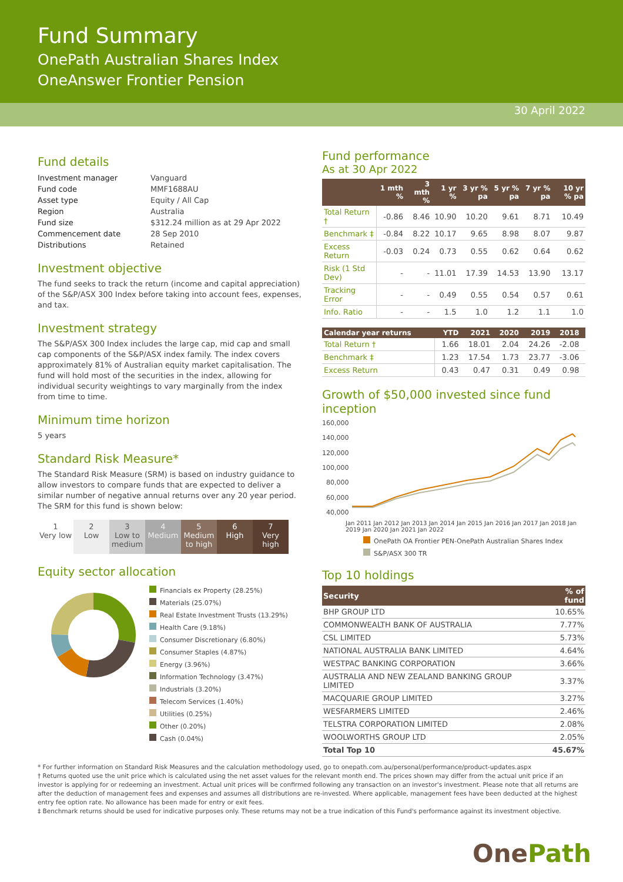Fund Summary
OnePath Australian Shares Index
OneAnswer Frontier Pension
30 April 2022
Fund details
| Investment manager | Vanguard |
| Fund code | MMF1688AU |
| Asset type | Equity / All Cap |
| Region | Australia |
| Fund size | $312.24 million as at 29 Apr 2022 |
| Commencement date | 28 Sep 2010 |
| Distributions | Retained |
Investment objective
The fund seeks to track the return (income and capital appreciation) of the S&P/ASX 300 Index before taking into account fees, expenses, and tax.
Investment strategy
The S&P/ASX 300 Index includes the large cap, mid cap and small cap components of the S&P/ASX index family. The index covers approximately 81% of Australian equity market capitalisation. The fund will hold most of the securities in the index, allowing for individual security weightings to vary marginally from the index from time to time.
Minimum time horizon
5 years
Standard Risk Measure*
The Standard Risk Measure (SRM) is based on industry guidance to allow investors to compare funds that are expected to deliver a similar number of negative annual returns over any 20 year period. The SRM for this fund is shown below:
1
Very low
2
Low
3
Low to medium
4
Medium
5
Medium to high
6
High
7
Very high
Equity sector allocation
Financials ex Property (28.25%)
Materials (25.07%)
Real Estate Investment Trusts (13.29%)
Health Care (9.18%)
Consumer Discretionary (6.80%)
Consumer Staples (4.87%)
Energy (3.96%)
Information Technology (3.47%)
Industrials (3.20%)
Telecom Services (1.40%)
Utilities (0.25%)
Other (0.20%)
Cash (0.04%)
Fund performance
As at 30 Apr 2022
| | 1 mth % | 3 mth % | 1 yr % | 3 yr % pa | 5 yr % pa | 7 yr % pa | 10 yr % pa |
| --- | --- | --- | --- | --- | --- | --- | --- |
| Total Return † | -0.86 | 8.46 | 10.90 | 10.20 | 9.61 | 8.71 | 10.49 |
| Benchmark ‡ | -0.84 | 8.22 | 10.17 | 9.65 | 8.98 | 8.07 | 9.87 |
| Excess Return | -0.03 | 0.24 | 0.73 | 0.55 | 0.62 | 0.64 | 0.62 |
| Risk (1 Std Dev) | - | - | 11.01 | 17.39 | 14.53 | 13.90 | 13.17 |
| Tracking Error | - | - | 0.49 | 0.55 | 0.54 | 0.57 | 0.61 |
| Info. Ratio | - | - | 1.5 | 1.0 | 1.2 | 1.1 | 1.0 |
| Calendar year returns | YTD | 2021 | 2020 | 2019 | 2018 | |
| --- | --- | --- | --- | --- | --- | --- |
| Total Return † | 1.66 | 18.01 | 2.04 | 24.26 | -2.08 | |
| Benchmark ‡ | 1.23 | 17.54 | 1.73 | 23.77 | -3.06 | |
| Excess Return | 0.43 | 0.47 | 0.31 | 0.49 | 0.98 | |
Growth of $50,000 invested since fund inception
160,000
140,000
120,000
100,000
80,000
60,000
40,000
Jan 2011 Jan 2012 Jan 2013 Jan 2014 Jan 2015 Jan 2016 Jan 2017 Jan 2018 Jan 2019 Jan 2020 Jan 2021 Jan 2022
OnePath OA Frontier PEN-OnePath Australian Shares Index
S&P/ASX 300 TR
Top 10 holdings
| Security | % of fund |
| --- | --- |
| BHP GROUP LTD | 10.65% |
| COMMONWEALTH BANK OF AUSTRALIA | 7.77% |
| CSL LIMITED | 5.73% |
| NATIONAL AUSTRALIA BANK LIMITED | 4.64% |
| WESTPAC BANKING CORPORATION | 3.66% |
| AUSTRALIA AND NEW ZEALAND BANKING GROUP LIMITED | 3.37% |
| MACQUARIE GROUP LIMITED | 3.27% |
| WESFARMERS LIMITED | 2.46% |
| TELSTRA CORPORATION LIMITED | 2.08% |
| WOOLWORTHS GROUP LTD | 2.05% |
| Total Top 10 | 45.67% |
* For further information on Standard Risk Measures and the calculation methodology used, go to onepath.com.au/personal/performance/product-updates.aspx
† Returns quoted use the unit price which is calculated using the net asset values for the relevant month end. The prices shown may differ from the actual unit price if an investor is applying for or redeeming an investment. Actual unit prices will be confirmed following any transaction on an investor's investment. Please note that all returns are after the deduction of management fees and expenses and assumes all distributions are re-invested. Where applicable, management fees have been deducted at the highest entry fee option rate. No allowance has been made for entry or exit fees.
‡ Benchmark returns should be used for indicative purposes only. These returns may not be a true indication of this Fund's performance against its investment objective.
One Path